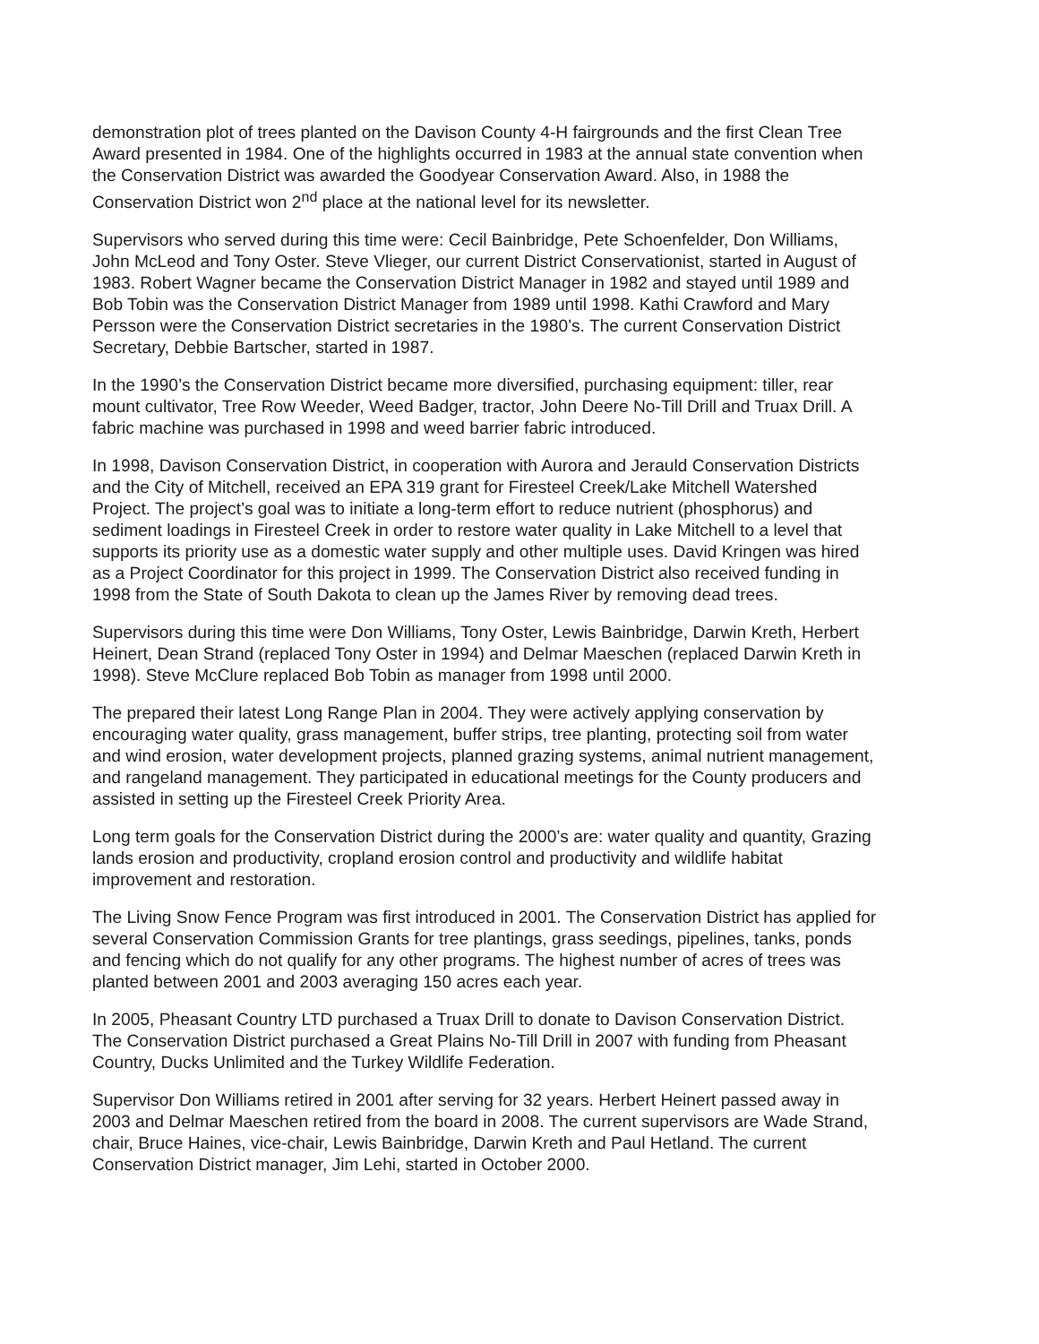demonstration plot of trees planted on the Davison County 4-H fairgrounds and the first Clean Tree Award presented in 1984. One of the highlights occurred in 1983 at the annual state convention when the Conservation District was awarded the Goodyear Conservation Award. Also, in 1988 the Conservation District won 2<sup>nd</sup> place at the national level for its newsletter.
Supervisors who served during this time were: Cecil Bainbridge, Pete Schoenfelder, Don Williams, John McLeod and Tony Oster. Steve Vlieger, our current District Conservationist, started in August of 1983. Robert Wagner became the Conservation District Manager in 1982 and stayed until 1989 and Bob Tobin was the Conservation District Manager from 1989 until 1998. Kathi Crawford and Mary Persson were the Conservation District secretaries in the 1980’s. The current Conservation District Secretary, Debbie Bartscher, started in 1987.
In the 1990’s the Conservation District became more diversified, purchasing equipment: tiller, rear mount cultivator, Tree Row Weeder, Weed Badger, tractor, John Deere No-Till Drill and Truax Drill. A fabric machine was purchased in 1998 and weed barrier fabric introduced.
In 1998, Davison Conservation District, in cooperation with Aurora and Jerauld Conservation Districts and the City of Mitchell, received an EPA 319 grant for Firesteel Creek/Lake Mitchell Watershed Project. The project’s goal was to initiate a long-term effort to reduce nutrient (phosphorus) and sediment loadings in Firesteel Creek in order to restore water quality in Lake Mitchell to a level that supports its priority use as a domestic water supply and other multiple uses. David Kringen was hired as a Project Coordinator for this project in 1999. The Conservation District also received funding in 1998 from the State of South Dakota to clean up the James River by removing dead trees.
Supervisors during this time were Don Williams, Tony Oster, Lewis Bainbridge, Darwin Kreth, Herbert Heinert, Dean Strand (replaced Tony Oster in 1994) and Delmar Maeschen (replaced Darwin Kreth in 1998). Steve McClure replaced Bob Tobin as manager from 1998 until 2000.
The prepared their latest Long Range Plan in 2004. They were actively applying conservation by encouraging water quality, grass management, buffer strips, tree planting, protecting soil from water and wind erosion, water development projects, planned grazing systems, animal nutrient management, and rangeland management. They participated in educational meetings for the County producers and assisted in setting up the Firesteel Creek Priority Area.
Long term goals for the Conservation District during the 2000’s are: water quality and quantity, Grazing lands erosion and productivity, cropland erosion control and productivity and wildlife habitat improvement and restoration.
The Living Snow Fence Program was first introduced in 2001. The Conservation District has applied for several Conservation Commission Grants for tree plantings, grass seedings, pipelines, tanks, ponds and fencing which do not qualify for any other programs. The highest number of acres of trees was planted between 2001 and 2003 averaging 150 acres each year.
In 2005, Pheasant Country LTD purchased a Truax Drill to donate to Davison Conservation District. The Conservation District purchased a Great Plains No-Till Drill in 2007 with funding from Pheasant Country, Ducks Unlimited and the Turkey Wildlife Federation.
Supervisor Don Williams retired in 2001 after serving for 32 years. Herbert Heinert passed away in 2003 and Delmar Maeschen retired from the board in 2008. The current supervisors are Wade Strand, chair, Bruce Haines, vice-chair, Lewis Bainbridge, Darwin Kreth and Paul Hetland. The current Conservation District manager, Jim Lehi, started in October 2000.